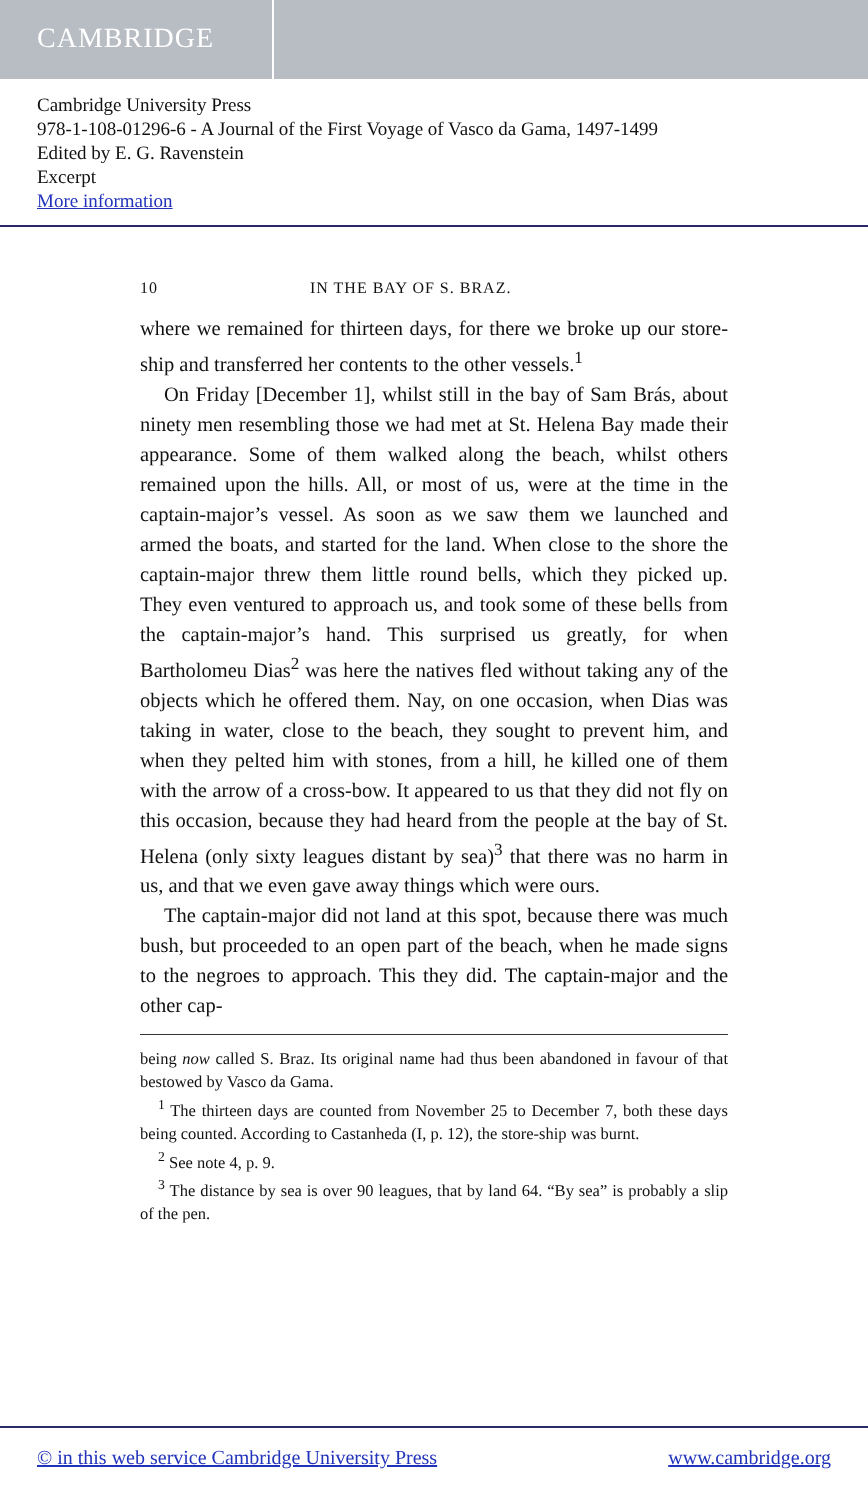CAMBRIDGE
Cambridge University Press
978-1-108-01296-6 - A Journal of the First Voyage of Vasco da Gama, 1497-1499
Edited by E. G. Ravenstein
Excerpt
More information
10 IN THE BAY OF S. BRAZ.
where we remained for thirteen days, for there we broke up our store-ship and transferred her contents to the other vessels.<sup>1</sup>
On Friday [December 1], whilst still in the bay of Sam Brás, about ninety men resembling those we had met at St. Helena Bay made their appearance. Some of them walked along the beach, whilst others remained upon the hills. All, or most of us, were at the time in the captain-major’s vessel. As soon as we saw them we launched and armed the boats, and started for the land. When close to the shore the captain-major threw them little round bells, which they picked up. They even ventured to approach us, and took some of these bells from the captain-major’s hand. This surprised us greatly, for when Bartholomeu Dias<sup>2</sup> was here the natives fled without taking any of the objects which he offered them. Nay, on one occasion, when Dias was taking in water, close to the beach, they sought to prevent him, and when they pelted him with stones, from a hill, he killed one of them with the arrow of a cross-bow. It appeared to us that they did not fly on this occasion, because they had heard from the people at the bay of St. Helena (only sixty leagues distant by sea)<sup>3</sup> that there was no harm in us, and that we even gave away things which were ours.
The captain-major did not land at this spot, because there was much bush, but proceeded to an open part of the beach, when he made signs to the negroes to approach. This they did. The captain-major and the other cap-
being now called S. Braz. Its original name had thus been abandoned in favour of that bestowed by Vasco da Gama.
<sup>1</sup> The thirteen days are counted from November 25 to December 7, both these days being counted. According to Castanheda (I, p. 12), the store-ship was burnt.
<sup>2</sup> See note 4, p. 9.
<sup>3</sup> The distance by sea is over 90 leagues, that by land 64. “By sea” is probably a slip of the pen.
© in this web service Cambridge University Press www.cambridge.org